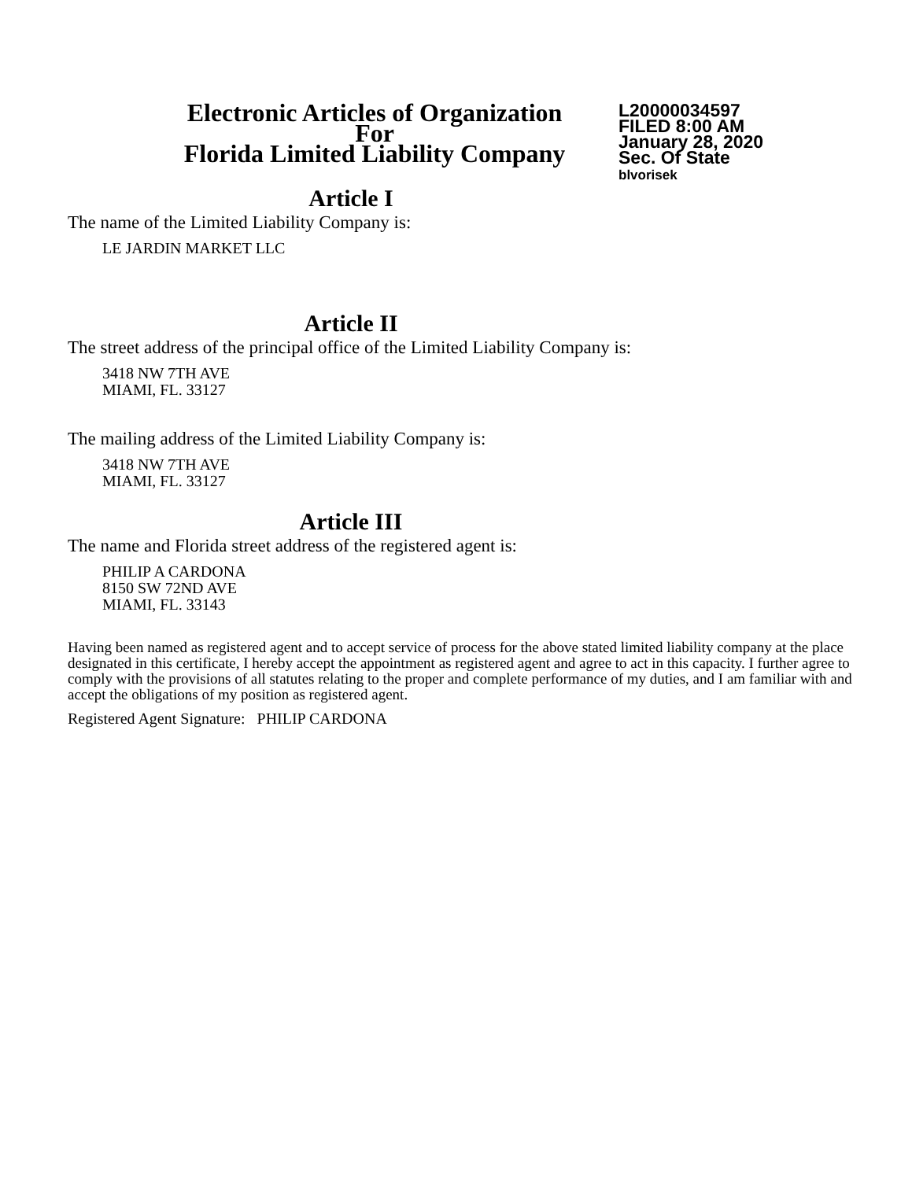Electronic Articles of Organization
For
Florida Limited Liability Company
L20000034597
FILED 8:00 AM
January 28, 2020
Sec. Of State
blvorisek
Article I
The name of the Limited Liability Company is:
LE JARDIN MARKET LLC
Article II
The street address of the principal office of the Limited Liability Company is:
3418 NW 7TH AVE
MIAMI, FL. 33127
The mailing address of the Limited Liability Company is:
3418 NW 7TH AVE
MIAMI, FL. 33127
Article III
The name and Florida street address of the registered agent is:
PHILIP A CARDONA
8150 SW 72ND AVE
MIAMI, FL. 33143
Having been named as registered agent and to accept service of process for the above stated limited liability company at the place designated in this certificate, I hereby accept the appointment as registered agent and agree to act in this capacity. I further agree to comply with the provisions of all statutes relating to the proper and complete performance of my duties, and I am familiar with and accept the obligations of my position as registered agent.
Registered Agent Signature: PHILIP CARDONA